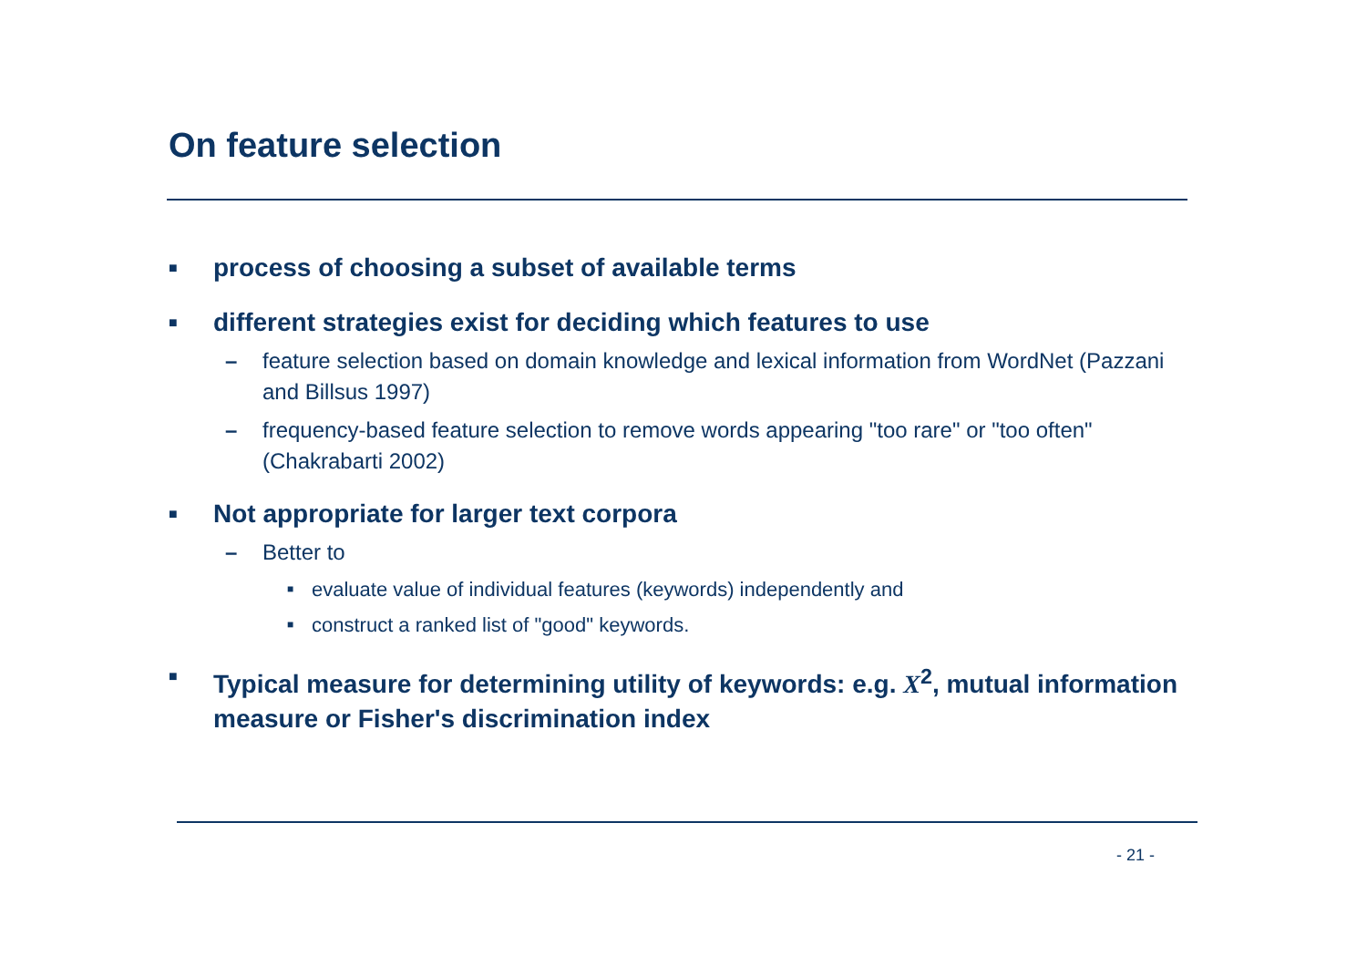On feature selection
■ process of choosing a subset of available terms
■ different strategies exist for deciding which features to use
– feature selection based on domain knowledge and lexical information from WordNet (Pazzani and Billsus 1997)
– frequency-based feature selection to remove words appearing "too rare" or "too often" (Chakrabarti 2002)
■ Not appropriate for larger text corpora
– Better to
■ evaluate value of individual features (keywords) independently and
■ construct a ranked list of "good" keywords.
■ Typical measure for determining utility of keywords: e.g. X<sup>2</sup>, mutual information measure or Fisher's discrimination index
- 21 -